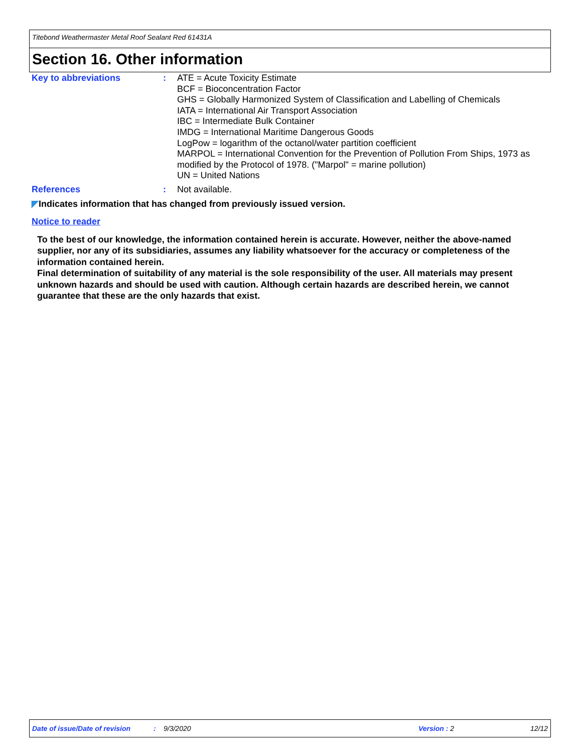Titebond Weathermaster Metal Roof Sealant Red 61431A
Section 16. Other information
Key to abbreviations : ATE = Acute Toxicity Estimate
BCF = Bioconcentration Factor
GHS = Globally Harmonized System of Classification and Labelling of Chemicals
IATA = International Air Transport Association
IBC = Intermediate Bulk Container
IMDG = International Maritime Dangerous Goods
LogPow = logarithm of the octanol/water partition coefficient
MARPOL = International Convention for the Prevention of Pollution From Ships, 1973 as modified by the Protocol of 1978. ("Marpol" = marine pollution)
UN = United Nations
References : Not available.
◤Indicates information that has changed from previously issued version.
Notice to reader
To the best of our knowledge, the information contained herein is accurate. However, neither the above-named supplier, nor any of its subsidiaries, assumes any liability whatsoever for the accuracy or completeness of the information contained herein.
Final determination of suitability of any material is the sole responsibility of the user. All materials may present unknown hazards and should be used with caution. Although certain hazards are described herein, we cannot guarantee that these are the only hazards that exist.
Date of issue/Date of revision : 9/3/2020 Version : 2 12/12